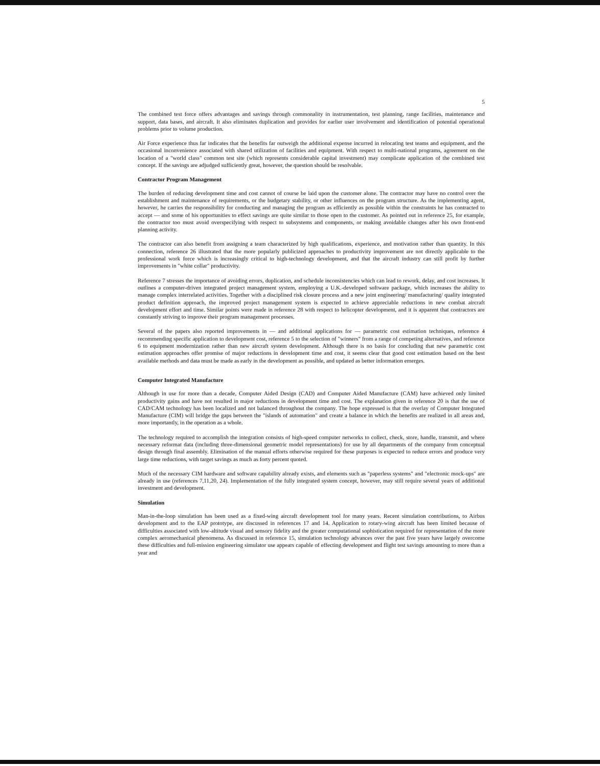5
The combined test force offers advantages and savings through commonality in instrumentation, test planning, range facilities, maintenance and support, data bases, and aircraft. It also eliminates duplication and provides for earlier user involvement and identification of potential operational problems prior to volume production.
Air Force experience thus far indicates that the benefits far outweigh the additional expense incurred in relocating test teams and equipment, and the occasional inconvenience associated with shared utilization of facilities and equipment. With respect to multi-national programs, agreement on the location of a "world class" common test site (which represents considerable capital investment) may complicate application of the combined test concept. If the savings are adjudged sufficiently great, however, the question should be resolvable.
Contractor Program Management
The burden of reducing development time and cost cannot of course be laid upon the customer alone. The contractor may have no control over the establishment and maintenance of requirements, or the budgetary stability, or other influences on the program structure. As the implementing agent, however, he carries the responsibility for conducting and managing the program as efficiently as possible within the constraints he has contracted to accept — and some of his opportunities to effect savings are quite similar to those open to the customer. As pointed out in reference 25, for example, the contractor too must avoid overspecifying with respect to subsystems and components, or making avoidable changes after his own front-end planning activity.
The contractor can also benefit from assigning a team characterized by high qualifications, experience, and motivation rather than quantity. In this connection, reference 26 illustrated that the more popularly publicized approaches to productivity improvement are not directly applicable to the professional work force which is increasingly critical to high-technology development, and that the aircraft industry can still profit by further improvements in "white collar" productivity.
Reference 7 stresses the importance of avoiding errors, duplication, and schedule inconsistencies which can lead to rework, delay, and cost increases. It outlines a computer-driven integrated project management system, employing a U.K.-developed software package, which increases the ability to manage complex interrelated activities. Together with a disciplined risk closure process and a new joint engineering/ manufacturing/ quality integrated product definition approach, the improved project management system is expected to achieve appreciable reductions in new combat aircraft development effort and time. Similar points were made in reference 28 with respect to helicopter development, and it is apparent that contractors are constantly striving to improve their program management processes.
Several of the papers also reported improvements in — and additional applications for — parametric cost estimation techniques, reference 4 recommending specific application to development cost, reference 5 to the selection of "winners" from a range of competing alternatives, and reference 6 to equipment modernization rather than new aircraft system development. Although there is no basis for concluding that new parametric cost estimation approaches offer promise of major reductions in development time and cost, it seems clear that good cost estimation based on the best available methods and data must be made as early in the development as possible, and updated as better information emerges.
Computer Integrated Manufacture
Although in use for more than a decade, Computer Aided Design (CAD) and Computer Aided Manufacture (CAM) have achieved only limited productivity gains and have not resulted in major reductions in development time and cost. The explanation given in reference 20 is that the use of CAD/CAM technology has been localized and not balanced throughout the company. The hope expressed is that the overlay of Computer Integrated Manufacture (CIM) will bridge the gaps between the "islands of automation" and create a balance in which the benefits are realized in all areas and, more importantly, in the operation as a whole.
The technology required to accomplish the integration consists of high-speed computer networks to collect, check, store, handle, transmit, and where necessary reformat data (including three-dimensional geometric model representations) for use by all departments of the company from conceptual design through final assembly. Elimination of the manual efforts otherwise required for these purposes is expected to reduce errors and produce very large time reductions, with target savings as much as forty percent quoted.
Much of the necessary CIM hardware and software capability already exists, and elements such as "paperless systems" and "electronic mock-ups" are already in use (references 7,11,20, 24). Implementation of the fully integrated system concept, however, may still require several years of additional investment and development.
Simulation
Man-in-the-loop simulation has been used as a fixed-wing aircraft development tool for many years. Recent simulation contributions, to Airbus development and to the EAP prototype, are discussed in references 17 and 14. Application to rotary-wing aircraft has been limited because of difficulties associated with low-altitude visual and sensory fidelity and the greater computational sophistication required for representation of the more complex aeromechanical phenomena. As discussed in reference 15, simulation technology advances over the past five years have largely overcome these difficulties and full-mission engineering simulator use appears capable of effecting development and flight test savings amounting to more than a year and